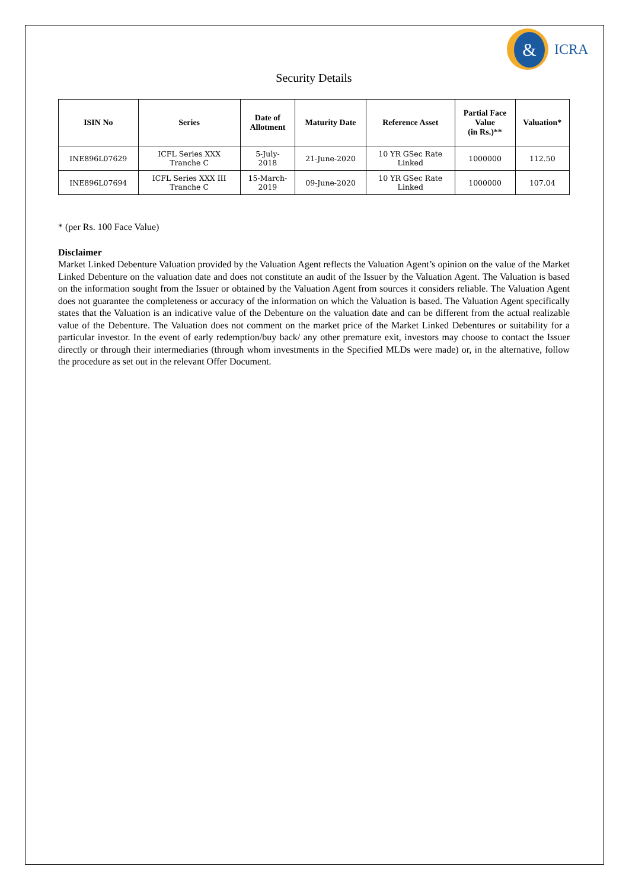&
ICRA
Security Details
| ISIN No | Series | Date of Allotment | Maturity Date | Reference Asset | Partial Face Value (in Rs.)** | Valuation* |
| --- | --- | --- | --- | --- | --- | --- |
| INE896L07629 | ICFL Series XXX Tranche C | 5-July- 2018 | 21-June-2020 | 10 YR GSec Rate Linked | 1000000 | 112.50 |
| INE896L07694 | ICFL Series XXX III Tranche C | 15-March- 2019 | 09-June-2020 | 10 YR GSec Rate Linked | 1000000 | 107.04 |
* (per Rs. 100 Face Value)
Disclaimer
Market Linked Debenture Valuation provided by the Valuation Agent reflects the Valuation Agent’s opinion on the value of the Market Linked Debenture on the valuation date and does not constitute an audit of the Issuer by the Valuation Agent. The Valuation is based on the information sought from the Issuer or obtained by the Valuation Agent from sources it considers reliable. The Valuation Agent does not guarantee the completeness or accuracy of the information on which the Valuation is based. The Valuation Agent specifically states that the Valuation is an indicative value of the Debenture on the valuation date and can be different from the actual realizable value of the Debenture. The Valuation does not comment on the market price of the Market Linked Debentures or suitability for a particular investor. In the event of early redemption/buy back/ any other premature exit, investors may choose to contact the Issuer directly or through their intermediaries (through whom investments in the Specified MLDs were made) or, in the alternative, follow the procedure as set out in the relevant Offer Document.